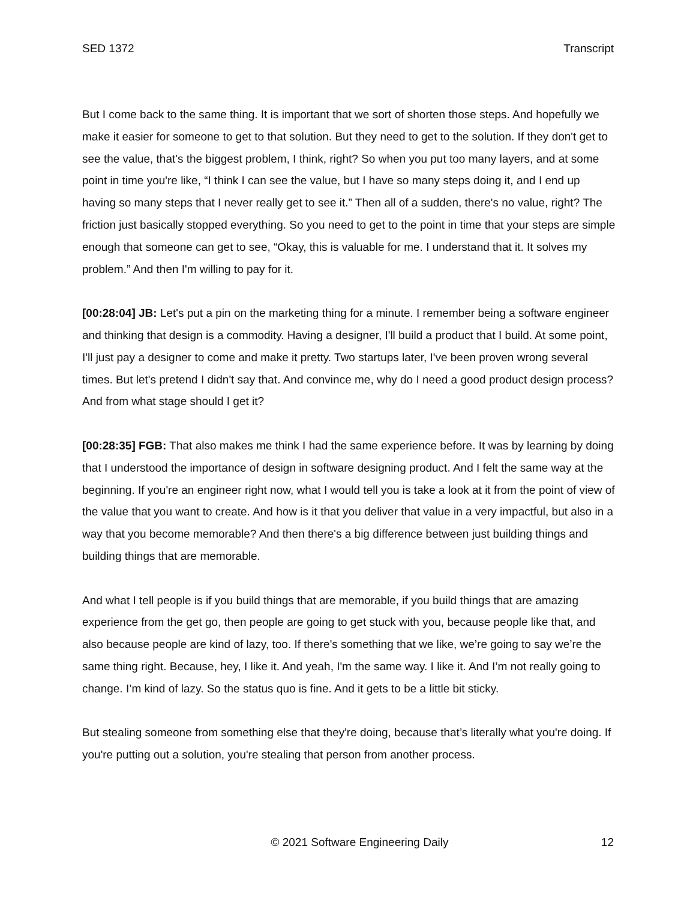SED 1372 Transcript
But I come back to the same thing. It is important that we sort of shorten those steps. And hopefully we make it easier for someone to get to that solution. But they need to get to the solution. If they don't get to see the value, that's the biggest problem, I think, right? So when you put too many layers, and at some point in time you're like, “I think I can see the value, but I have so many steps doing it, and I end up having so many steps that I never really get to see it.” Then all of a sudden, there's no value, right? The friction just basically stopped everything. So you need to get to the point in time that your steps are simple enough that someone can get to see, “Okay, this is valuable for me. I understand that it. It solves my problem.” And then I'm willing to pay for it.
[00:28:04] JB: Let's put a pin on the marketing thing for a minute. I remember being a software engineer and thinking that design is a commodity. Having a designer, I'll build a product that I build. At some point, I'll just pay a designer to come and make it pretty. Two startups later, I've been proven wrong several times. But let's pretend I didn't say that. And convince me, why do I need a good product design process? And from what stage should I get it?
[00:28:35] FGB: That also makes me think I had the same experience before. It was by learning by doing that I understood the importance of design in software designing product. And I felt the same way at the beginning. If you're an engineer right now, what I would tell you is take a look at it from the point of view of the value that you want to create. And how is it that you deliver that value in a very impactful, but also in a way that you become memorable? And then there's a big difference between just building things and building things that are memorable.
And what I tell people is if you build things that are memorable, if you build things that are amazing experience from the get go, then people are going to get stuck with you, because people like that, and also because people are kind of lazy, too. If there's something that we like, we’re going to say we’re the same thing right. Because, hey, I like it. And yeah, I'm the same way. I like it. And I’m not really going to change. I’m kind of lazy. So the status quo is fine. And it gets to be a little bit sticky.
But stealing someone from something else that they're doing, because that’s literally what you're doing. If you're putting out a solution, you're stealing that person from another process.
© 2021 Software Engineering Daily 12